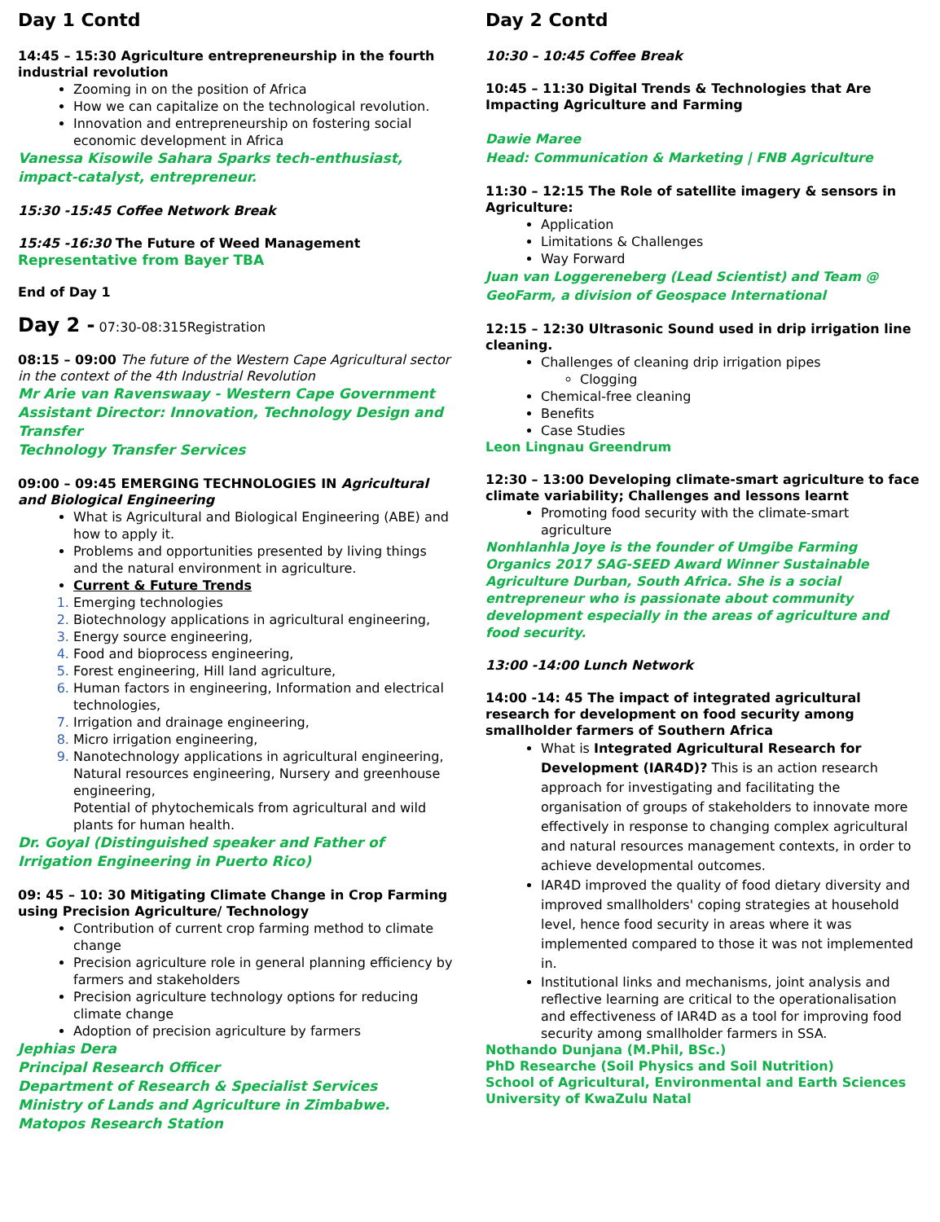Day 1 Contd
14:45 – 15:30 Agriculture entrepreneurship in the fourth industrial revolution
Zooming in on the position of Africa
How we can capitalize on the technological revolution.
Innovation and entrepreneurship on fostering social economic development in Africa
Vanessa Kisowile Sahara Sparks tech-enthusiast, impact-catalyst, entrepreneur.
15:30 -15:45 Coffee Network Break
15:45 -16:30 The Future of Weed Management
Representative from Bayer TBA
End of Day 1
Day 2 - 07:30-08:315Registration
08:15 – 09:00 The future of the Western Cape Agricultural sector in the context of the 4th Industrial Revolution
Mr Arie van Ravenswaay - Western Cape Government
Assistant Director: Innovation, Technology Design and Transfer
Technology Transfer Services
09:00 – 09:45 EMERGING TECHNOLOGIES IN Agricultural and Biological Engineering
What is Agricultural and Biological Engineering (ABE) and how to apply it.
Problems and opportunities presented by living things and the natural environment in agriculture.
Current & Future Trends
Emerging technologies
Biotechnology applications in agricultural engineering,
Energy source engineering,
Food and bioprocess engineering,
Forest engineering, Hill land agriculture,
Human factors in engineering, Information and electrical technologies,
Irrigation and drainage engineering,
Micro irrigation engineering,
Nanotechnology applications in agricultural engineering, Natural resources engineering, Nursery and greenhouse engineering,
Potential of phytochemicals from agricultural and wild plants for human health.
Dr. Goyal (Distinguished speaker and Father of Irrigation Engineering in Puerto Rico)
09: 45 – 10: 30 Mitigating Climate Change in Crop Farming using Precision Agriculture/ Technology
Contribution of current crop farming method to climate change
Precision agriculture role in general planning efficiency by farmers and stakeholders
Precision agriculture technology options for reducing climate change
Adoption of precision agriculture by farmers
Jephias Dera
Principal Research Officer
Department of Research & Specialist Services
Ministry of Lands and Agriculture in Zimbabwe.
Matopos Research Station
Day 2 Contd
10:30 – 10:45 Coffee Break
10:45 – 11:30 Digital Trends & Technologies that Are Impacting Agriculture and Farming
Dawie Maree
Head: Communication & Marketing | FNB Agriculture
11:30 – 12:15 The Role of satellite imagery & sensors in Agriculture:
Application
Limitations & Challenges
Way Forward
Juan van Loggereneberg (Lead Scientist) and Team @ GeoFarm, a division of Geospace International
12:15 – 12:30 Ultrasonic Sound used in drip irrigation line cleaning.
Challenges of cleaning drip irrigation pipes
Clogging
Chemical-free cleaning
Benefits
Case Studies
Leon Lingnau Greendrum
12:30 – 13:00 Developing climate-smart agriculture to face climate variability; Challenges and lessons learnt
Promoting food security with the climate-smart agriculture
Nonhlanhla Joye is the founder of Umgibe Farming Organics 2017 SAG-SEED Award Winner Sustainable Agriculture Durban, South Africa. She is a social entrepreneur who is passionate about community development especially in the areas of agriculture and food security.
13:00 -14:00 Lunch Network
14:00 -14: 45 The impact of integrated agricultural research for development on food security among smallholder farmers of Southern Africa
What is Integrated Agricultural Research for Development (IAR4D)? This is an action research approach for investigating and facilitating the organisation of groups of stakeholders to innovate more effectively in response to changing complex agricultural and natural resources management contexts, in order to achieve developmental outcomes.
IAR4D improved the quality of food dietary diversity and improved smallholders' coping strategies at household level, hence food security in areas where it was implemented compared to those it was not implemented in.
Institutional links and mechanisms, joint analysis and reflective learning are critical to the operationalisation and effectiveness of IAR4D as a tool for improving food security among smallholder farmers in SSA.
Nothando Dunjana (M.Phil, BSc.)
PhD Researche (Soil Physics and Soil Nutrition)
School of Agricultural, Environmental and Earth Sciences
University of KwaZulu Natal